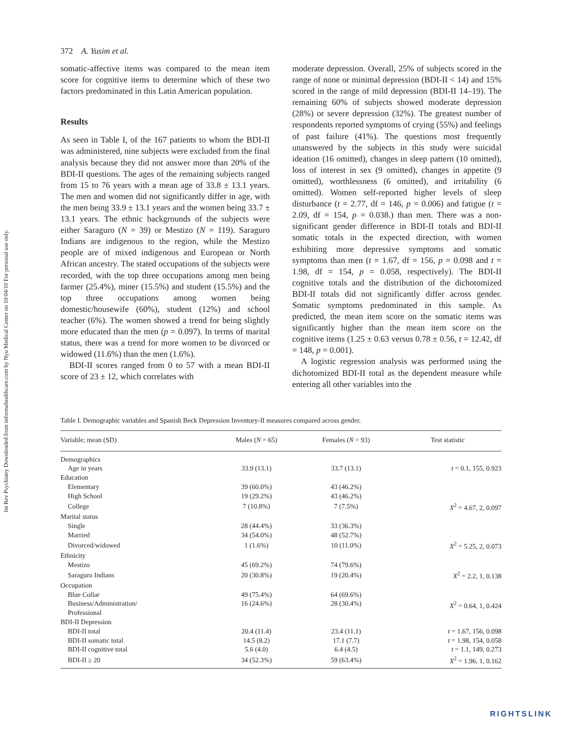Int Rev Psychiatry Downloaded from informahealthcare.com by Nyu Medical Center on 10/04/10 For personal use only.
372 A. Yusim et al.
somatic-affective items was compared to the mean item score for cognitive items to determine which of these two factors predominated in this Latin American population.
Results
As seen in Table I, of the 167 patients to whom the BDI-II was administered, nine subjects were excluded from the final analysis because they did not answer more than 20% of the BDI-II questions. The ages of the remaining subjects ranged from 15 to 76 years with a mean age of 33.8 ± 13.1 years. The men and women did not significantly differ in age, with the men being 33.9 ± 13.1 years and the women being 33.7 ± 13.1 years. The ethnic backgrounds of the subjects were either Saraguro (N = 39) or Mestizo (N = 119). Saraguro Indians are indigenous to the region, while the Mestizo people are of mixed indigenous and European or North African ancestry. The stated occupations of the subjects were recorded, with the top three occupations among men being farmer (25.4%), miner (15.5%) and student (15.5%) and the top three occupations among women being domestic/housewife (60%), student (12%) and school teacher (6%). The women showed a trend for being slightly more educated than the men (p = 0.097). In terms of marital status, there was a trend for more women to be divorced or widowed (11.6%) than the men (1.6%).
BDI-II scores ranged from 0 to 57 with a mean BDI-II score of 23 ± 12, which correlates with
moderate depression. Overall, 25% of subjects scored in the range of none or minimal depression (BDI-II < 14) and 15% scored in the range of mild depression (BDI-II 14–19). The remaining 60% of subjects showed moderate depression (28%) or severe depression (32%). The greatest number of respondents reported symptoms of crying (55%) and feelings of past failure (41%). The questions most frequently unanswered by the subjects in this study were suicidal ideation (16 omitted), changes in sleep pattern (10 omitted), loss of interest in sex (9 omitted), changes in appetite (9 omitted), worthlessness (6 omitted), and irritability (6 omitted). Women self-reported higher levels of sleep disturbance (t = 2.77, df = 146, p = 0.006) and fatigue (t = 2.09, df = 154, p = 0.038.) than men. There was a non-significant gender difference in BDI-II totals and BDI-II somatic totals in the expected direction, with women exhibiting more depressive symptoms and somatic symptoms than men (t = 1.67, df = 156, p = 0.098 and t = 1.98, df = 154, p = 0.058, respectively). The BDI-II cognitive totals and the distribution of the dichotomized BDI-II totals did not significantly differ across gender. Somatic symptoms predominated in this sample. As predicted, the mean item score on the somatic items was significantly higher than the mean item score on the cognitive items (1.25 ± 0.63 versus 0.78 ± 0.56, t = 12.42, df = 148, p = 0.001).
A logistic regression analysis was performed using the dichotomized BDI-II total as the dependent measure while entering all other variables into the
Table I. Demographic variables and Spanish Beck Depression Inventory-II measures compared across gender.
| Variable; mean (SD) | Males ( N = 65) | Females ( N = 93) | Test statistic |
| --- | --- | --- | --- |
| Demographics | | | |
| Age in years | 33.9 (13.1) | 33.7 (13.1) | t = 0.1, 155, 0.923 |
| Education | | | |
| Elementary | 39 (60.0%) | 43 (46.2%) | |
| High School | 19 (29.2%) | 43 (46.2%) | |
| College | 7 (10.8%) | 7 (7.5%) | X<sup>2</sup> = 4.67, 2, 0.097 |
| Marital status | | | |
| Single | 28 (44.4%) | 33 (36.3%) | |
| Married | 34 (54.0%) | 48 (52.7%) | |
| Divorced/widowed | 1 (1.6%) | 10 (11.0%) | X<sup>2</sup> = 5.25, 2, 0.073 |
| Ethnicity | | | |
| Mestizo | 45 (69.2%) | 74 (79.6%) | |
| Saraguro Indians | 20 (30.8%) | 19 (20.4%) | X<sup>2</sup> = 2.2, 1, 0.138 |
| Occupation | | | |
| Blue Collar | 49 (75.4%) | 64 (69.6%) | |
| Business/Administration/ Professional | 16 (24.6%) | 28 (30.4%) | X<sup>2</sup> = 0.64, 1, 0.424 |
| BDI-II Depression | | | |
| BDI-II total | 20.4 (11.4) | 23.4 (11.1) | t = 1.67, 156, 0.098 |
| BDI-II somatic total | 14.5 (8.2) | 17.1 (7.7) | t = 1.98, 154, 0.058 |
| BDI-II cognitive total | 5.6 (4.0) | 6.4 (4.5) | t = 1.1, 149, 0.273 |
| BDI-II ≥ 20 | 34 (52.3%) | 59 (63.4%) | X<sup>2</sup> = 1.96, 1, 0.162 |
RIGHTSLINK